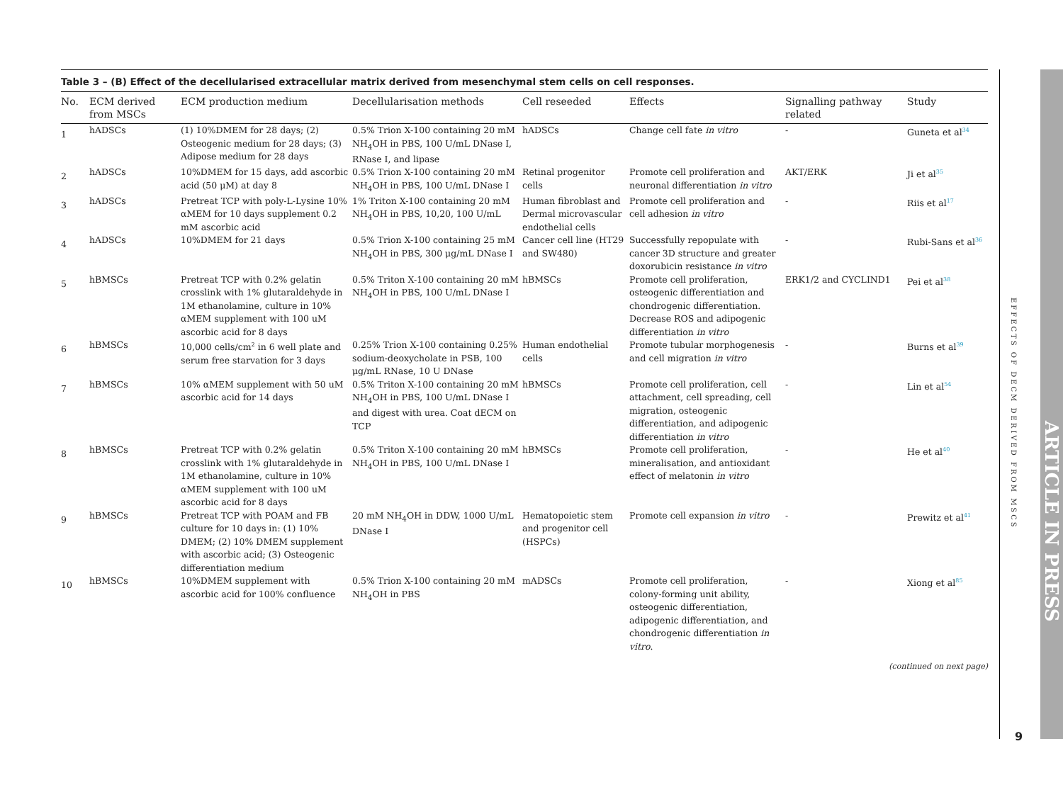Table 3 – (B) Effect of the decellularised extracellular matrix derived from mesenchymal stem cells on cell responses.
| No. | ECM derived from MSCs | ECM production medium | Decellularisation methods | Cell reseeded | Effects | Signalling pathway related | Study |
| --- | --- | --- | --- | --- | --- | --- | --- |
| 1 | hADSCs | (1) 10%DMEM for 28 days; (2) Osteogenic medium for 28 days; (3) Adipose medium for 28 days | 0.5% Trion X-100 containing 20 mM NH<sub>4</sub>OH in PBS, 100 U/mL DNase I, RNase I, and lipase | hADSCs | Change cell fate in vitro | - | Guneta et al<sup>34</sup> |
| 2 | hADSCs | 10%DMEM for 15 days, add ascorbic acid (50 μM) at day 8 | 0.5% Trion X-100 containing 20 mM NH<sub>4</sub>OH in PBS, 100 U/mL DNase I | Retinal progenitor cells | Promote cell proliferation and neuronal differentiation in vitro | AKT/ERK | Ji et al<sup>35</sup> |
| 3 | hADSCs | Pretreat TCP with poly-L-Lysine 10% αMEM for 10 days supplement 0.2 mM ascorbic acid | 1% Triton X-100 containing 20 mM NH<sub>4</sub>OH in PBS, 10,20, 100 U/mL | Human fibroblast and Dermal microvascular endothelial cells | Promote cell proliferation and cell adhesion in vitro | - | Riis et al<sup>17</sup> |
| 4 | hADSCs | 10%DMEM for 21 days | 0.5% Trion X-100 containing 25 mM NH<sub>4</sub>OH in PBS, 300 μg/mL DNase I | Cancer cell line (HT29 and SW480) | Successfully repopulate with cancer 3D structure and greater doxorubicin resistance in vitro | - | Rubi-Sans et al<sup>36</sup> |
| 5 | hBMSCs | Pretreat TCP with 0.2% gelatin crosslink with 1% glutaraldehyde in 1M ethanolamine, culture in 10% αMEM supplement with 100 uM ascorbic acid for 8 days | 0.5% Triton X-100 containing 20 mM NH<sub>4</sub>OH in PBS, 100 U/mL DNase I | hBMSCs | Promote cell proliferation, osteogenic differentiation and chondrogenic differentiation. Decrease ROS and adipogenic differentiation in vitro | ERK1/2 and CYCLIND1 | Pei et al<sup>38</sup> |
| 6 | hBMSCs | 10,000 cells/cm<sup>2</sup> in 6 well plate and serum free starvation for 3 days | 0.25% Trion X-100 containing 0.25% sodium-deoxycholate in PSB, 100 μg/mL RNase, 10 U DNase | Human endothelial cells | Promote tubular morphogenesis and cell migration in vitro | - | Burns et al<sup>39</sup> |
| 7 | hBMSCs | 10% αMEM supplement with 50 uM ascorbic acid for 14 days | 0.5% Triton X-100 containing 20 mM NH<sub>4</sub>OH in PBS, 100 U/mL DNase I and digest with urea. Coat dECM on TCP | hBMSCs | Promote cell proliferation, cell attachment, cell spreading, cell migration, osteogenic differentiation, and adipogenic differentiation in vitro | - | Lin et al<sup>54</sup> |
| 8 | hBMSCs | Pretreat TCP with 0.2% gelatin crosslink with 1% glutaraldehyde in 1M ethanolamine, culture in 10% αMEM supplement with 100 uM ascorbic acid for 8 days | 0.5% Triton X-100 containing 20 mM NH<sub>4</sub>OH in PBS, 100 U/mL DNase I | hBMSCs | Promote cell proliferation, mineralisation, and antioxidant effect of melatonin in vitro | - | He et al<sup>40</sup> |
| 9 | hBMSCs | Pretreat TCP with POAM and FB culture for 10 days in: (1) 10% DMEM; (2) 10% DMEM supplement with ascorbic acid; (3) Osteogenic differentiation medium | 20 mM NH<sub>4</sub>OH in DDW, 1000 U/mL DNase I | Hematopoietic stem and progenitor cell (HSPCs) | Promote cell expansion in vitro | - | Prewitz et al<sup>41</sup> |
| 10 | hBMSCs | 10%DMEM supplement with ascorbic acid for 100% confluence | 0.5% Trion X-100 containing 20 mM NH<sub>4</sub>OH in PBS | mADSCs | Promote cell proliferation, colony-forming unit ability, osteogenic differentiation, adipogenic differentiation, and chondrogenic differentiation in vitro . | - | Xiong et al<sup>85</sup> |
(continued on next page)
EFFECTS OF DECM DERIVED FROM MSCS
9
ARTICLE IN PRESS